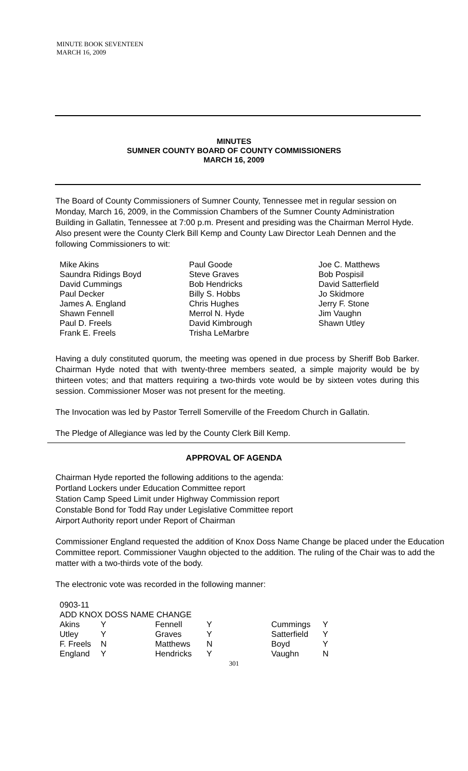MINUTE BOOK SEVENTEEN
MARCH 16, 2009
MINUTES
SUMNER COUNTY BOARD OF COUNTY COMMISSIONERS
MARCH 16, 2009
The Board of County Commissioners of Sumner County, Tennessee met in regular session on Monday, March 16, 2009, in the Commission Chambers of the Sumner County Administration Building in Gallatin, Tennessee at 7:00 p.m. Present and presiding was the Chairman Merrol Hyde. Also present were the County Clerk Bill Kemp and County Law Director Leah Dennen and the following Commissioners to wit:
Mike Akins
Saundra Ridings Boyd
David Cummings
Paul Decker
James A. England
Shawn Fennell
Paul D. Freels
Frank E. Freels
Paul Goode
Steve Graves
Bob Hendricks
Billy S. Hobbs
Chris Hughes
Merrol N. Hyde
David Kimbrough
Trisha LeMarbre
Joe C. Matthews
Bob Pospisil
David Satterfield
Jo Skidmore
Jerry F. Stone
Jim Vaughn
Shawn Utley
Having a duly constituted quorum, the meeting was opened in due process by Sheriff Bob Barker. Chairman Hyde noted that with twenty-three members seated, a simple majority would be by thirteen votes; and that matters requiring a two-thirds vote would be by sixteen votes during this session. Commissioner Moser was not present for the meeting.
The Invocation was led by Pastor Terrell Somerville of the Freedom Church in Gallatin.
The Pledge of Allegiance was led by the County Clerk Bill Kemp.
APPROVAL OF AGENDA
Chairman Hyde reported the following additions to the agenda:
Portland Lockers under Education Committee report
Station Camp Speed Limit under Highway Commission report
Constable Bond for Todd Ray under Legislative Committee report
Airport Authority report under Report of Chairman
Commissioner England requested the addition of Knox Doss Name Change be placed under the Education Committee report. Commissioner Vaughn objected to the addition. The ruling of the Chair was to add the matter with a two-thirds vote of the body.
The electronic vote was recorded in the following manner:
0903-11
ADD KNOX DOSS NAME CHANGE
| Akins | Y | Fennell | Y | Cummings | Y |
| Utley | Y | Graves | Y | Satterfield | Y |
| F. Freels | N | Matthews | N | Boyd | Y |
| England | Y | Hendricks | Y | Vaughn | N |
301